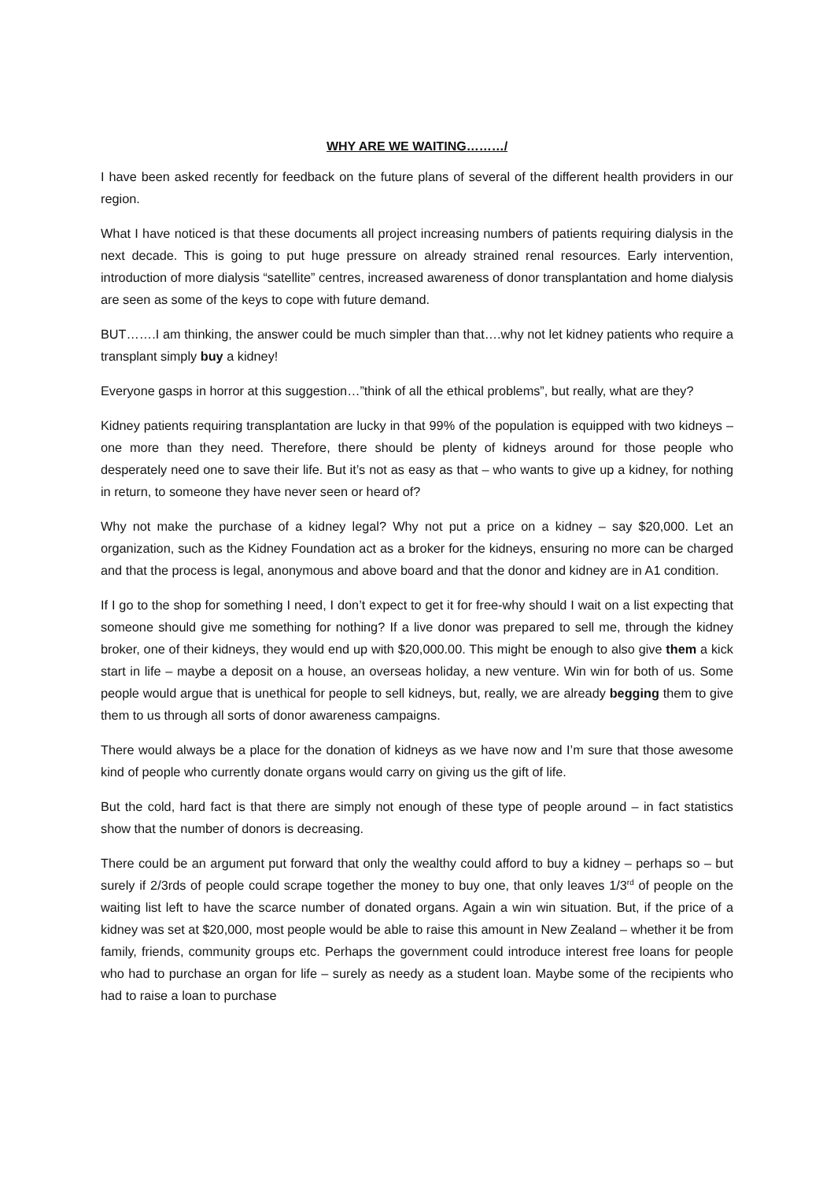WHY ARE WE WAITING………/
I have been asked recently for feedback on the future plans of several of the different health providers in our region.
What I have noticed is that these documents all project increasing numbers of patients requiring dialysis in the next decade. This is going to put huge pressure on already strained renal resources. Early intervention, introduction of more dialysis “satellite” centres, increased awareness of donor transplantation and home dialysis are seen as some of the keys to cope with future demand.
BUT…….I am thinking, the answer could be much simpler than that….why not let kidney patients who require a transplant simply buy a kidney!
Everyone gasps in horror at this suggestion…”think of all the ethical problems”, but really, what are they?
Kidney patients requiring transplantation are lucky in that 99% of the population is equipped with two kidneys – one more than they need. Therefore, there should be plenty of kidneys around for those people who desperately need one to save their life. But it’s not as easy as that – who wants to give up a kidney, for nothing in return, to someone they have never seen or heard of?
Why not make the purchase of a kidney legal? Why not put a price on a kidney – say $20,000. Let an organization, such as the Kidney Foundation act as a broker for the kidneys, ensuring no more can be charged and that the process is legal, anonymous and above board and that the donor and kidney are in A1 condition.
If I go to the shop for something I need, I don’t expect to get it for free-why should I wait on a list expecting that someone should give me something for nothing? If a live donor was prepared to sell me, through the kidney broker, one of their kidneys, they would end up with $20,000.00. This might be enough to also give them a kick start in life – maybe a deposit on a house, an overseas holiday, a new venture. Win win for both of us. Some people would argue that is unethical for people to sell kidneys, but, really, we are already begging them to give them to us through all sorts of donor awareness campaigns.
There would always be a place for the donation of kidneys as we have now and I’m sure that those awesome kind of people who currently donate organs would carry on giving us the gift of life.
But the cold, hard fact is that there are simply not enough of these type of people around – in fact statistics show that the number of donors is decreasing.
There could be an argument put forward that only the wealthy could afford to buy a kidney – perhaps so – but surely if 2/3rds of people could scrape together the money to buy one, that only leaves 1/3<sup>rd</sup> of people on the waiting list left to have the scarce number of donated organs. Again a win win situation. But, if the price of a kidney was set at $20,000, most people would be able to raise this amount in New Zealand – whether it be from family, friends, community groups etc. Perhaps the government could introduce interest free loans for people who had to purchase an organ for life – surely as needy as a student loan. Maybe some of the recipients who had to raise a loan to purchase